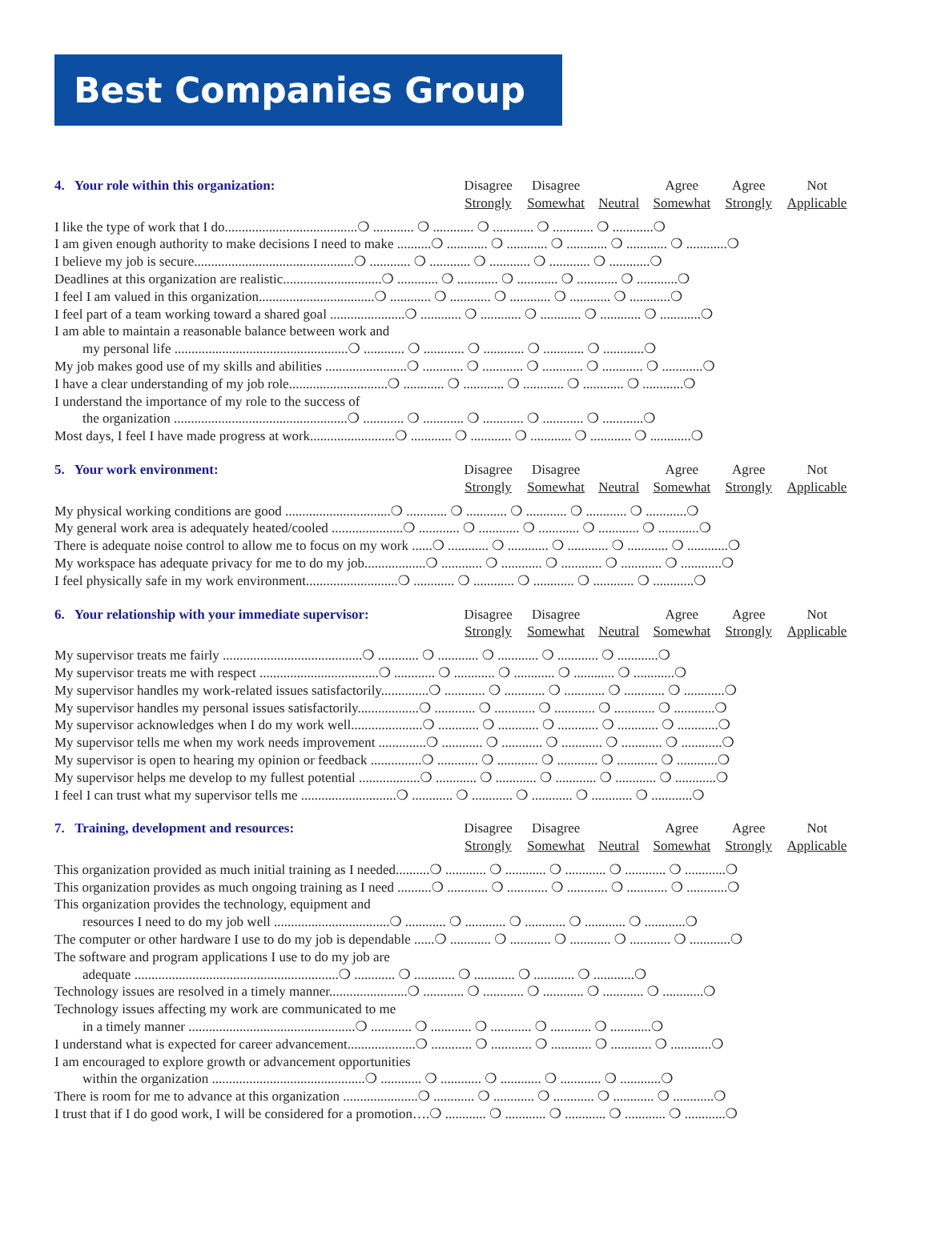Best Companies Group ▶▶▶
| 4. Your role within this organization: | Disagree Strongly | Disagree Somewhat | Neutral | Agree Somewhat | Agree Strongly | Not Applicable |
| --- | --- | --- | --- | --- | --- | --- |
| I like the type of work that I do.......................................❍ ............ ❍ ............ ❍ ............ ❍ ............ ❍ ............❍ | | | | | | |
| I am given enough authority to make decisions I need to make ..........❍ ............ ❍ ............ ❍ ............ ❍ ............ ❍ ............❍ | | | | | | |
| I believe my job is secure...............................................❍ ............ ❍ ............ ❍ ............ ❍ ............ ❍ ............❍ | | | | | | |
| Deadlines at this organization are realistic.............................❍ ............ ❍ ............ ❍ ............ ❍ ............ ❍ ............❍ | | | | | | |
| I feel I am valued in this organization..................................❍ ............ ❍ ............ ❍ ............ ❍ ............ ❍ ............❍ | | | | | | |
| I feel part of a team working toward a shared goal ......................❍ ............ ❍ ............ ❍ ............ ❍ ............ ❍ ............❍ | | | | | | |
| I am able to maintain a reasonable balance between work and | | | | | | |
| my personal life ...................................................❍ ............ ❍ ............ ❍ ............ ❍ ............ ❍ ............❍ | | | | | | |
| My job makes good use of my skills and abilities ........................❍ ............ ❍ ............ ❍ ............ ❍ ............ ❍ ............❍ | | | | | | |
| I have a clear understanding of my job role.............................❍ ............ ❍ ............ ❍ ............ ❍ ............ ❍ ............❍ | | | | | | |
| I understand the importance of my role to the success of | | | | | | |
| the organization ...................................................❍ ............ ❍ ............ ❍ ............ ❍ ............ ❍ ............❍ | | | | | | |
| Most days, I feel I have made progress at work.........................❍ ............ ❍ ............ ❍ ............ ❍ ............ ❍ ............❍ | | | | | | |
| 5. Your work environment: | Disagree Strongly | Disagree Somewhat | Neutral | Agree Somewhat | Agree Strongly | Not Applicable |
| My physical working conditions are good ...............................❍ ............ ❍ ............ ❍ ............ ❍ ............ ❍ ............❍ | | | | | | |
| My general work area is adequately heated/cooled .....................❍ ............ ❍ ............ ❍ ............ ❍ ............ ❍ ............❍ | | | | | | |
| There is adequate noise control to allow me to focus on my work ......❍ ............ ❍ ............ ❍ ............ ❍ ............ ❍ ............❍ | | | | | | |
| My workspace has adequate privacy for me to do my job..................❍ ............ ❍ ............ ❍ ............ ❍ ............ ❍ ............❍ | | | | | | |
| I feel physically safe in my work environment...........................❍ ............ ❍ ............ ❍ ............ ❍ ............ ❍ ............❍ | | | | | | |
| 6. Your relationship with your immediate supervisor: | Disagree Strongly | Disagree Somewhat | Neutral | Agree Somewhat | Agree Strongly | Not Applicable |
| My supervisor treats me fairly .........................................❍ ............ ❍ ............ ❍ ............ ❍ ............ ❍ ............❍ | | | | | | |
| My supervisor treats me with respect ...................................❍ ............ ❍ ............ ❍ ............ ❍ ............ ❍ ............❍ | | | | | | |
| My supervisor handles my work-related issues satisfactorily..............❍ ............ ❍ ............ ❍ ............ ❍ ............ ❍ ............❍ | | | | | | |
| My supervisor handles my personal issues satisfactorily..................❍ ............ ❍ ............ ❍ ............ ❍ ............ ❍ ............❍ | | | | | | |
| My supervisor acknowledges when I do my work well.....................❍ ............ ❍ ............ ❍ ............ ❍ ............ ❍ ............❍ | | | | | | |
| My supervisor tells me when my work needs improvement ..............❍ ............ ❍ ............ ❍ ............ ❍ ............ ❍ ............❍ | | | | | | |
| My supervisor is open to hearing my opinion or feedback ...............❍ ............ ❍ ............ ❍ ............ ❍ ............ ❍ ............❍ | | | | | | |
| My supervisor helps me develop to my fullest potential ..................❍ ............ ❍ ............ ❍ ............ ❍ ............ ❍ ............❍ | | | | | | |
| I feel I can trust what my supervisor tells me ............................❍ ............ ❍ ............ ❍ ............ ❍ ............ ❍ ............❍ | | | | | | |
| 7. Training, development and resources: | Disagree Strongly | Disagree Somewhat | Neutral | Agree Somewhat | Agree Strongly | Not Applicable |
| This organization provided as much initial training as I needed..........❍ ............ ❍ ............ ❍ ............ ❍ ............ ❍ ............❍ | | | | | | |
| This organization provides as much ongoing training as I need ..........❍ ............ ❍ ............ ❍ ............ ❍ ............ ❍ ............❍ | | | | | | |
| This organization provides the technology, equipment and | | | | | | |
| resources I need to do my job well ..................................❍ ............ ❍ ............ ❍ ............ ❍ ............ ❍ ............❍ | | | | | | |
| The computer or other hardware I use to do my job is dependable ......❍ ............ ❍ ............ ❍ ............ ❍ ............ ❍ ............❍ | | | | | | |
| The software and program applications I use to do my job are | | | | | | |
| adequate ............................................................❍ ............ ❍ ............ ❍ ............ ❍ ............ ❍ ............❍ | | | | | | |
| Technology issues are resolved in a timely manner.......................❍ ............ ❍ ............ ❍ ............ ❍ ............ ❍ ............❍ | | | | | | |
| Technology issues affecting my work are communicated to me | | | | | | |
| in a timely manner .................................................❍ ............ ❍ ............ ❍ ............ ❍ ............ ❍ ............❍ | | | | | | |
| I understand what is expected for career advancement....................❍ ............ ❍ ............ ❍ ............ ❍ ............ ❍ ............❍ | | | | | | |
| I am encouraged to explore growth or advancement opportunities | | | | | | |
| within the organization .............................................❍ ............ ❍ ............ ❍ ............ ❍ ............ ❍ ............❍ | | | | | | |
| There is room for me to advance at this organization ......................❍ ............ ❍ ............ ❍ ............ ❍ ............ ❍ ............❍ | | | | | | |
| I trust that if I do good work, I will be considered for a promotion….❍ ............ ❍ ............ ❍ ............ ❍ ............ ❍ ............❍ | | | | | | |